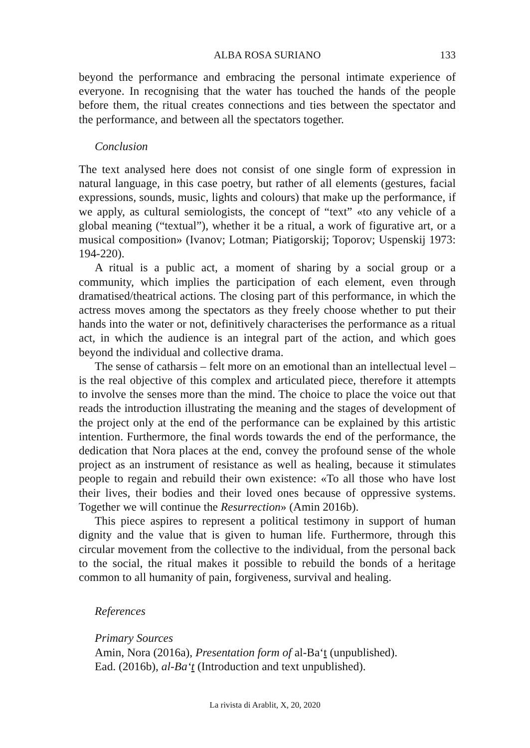ALBA ROSA SURIANO
133
beyond the performance and embracing the personal intimate experience of everyone. In recognising that the water has touched the hands of the people before them, the ritual creates connections and ties between the spectator and the performance, and between all the spectators together.
Conclusion
The text analysed here does not consist of one single form of expression in natural language, in this case poetry, but rather of all elements (gestures, facial expressions, sounds, music, lights and colours) that make up the performance, if we apply, as cultural semiologists, the concept of “text” «to any vehicle of a global meaning (“textual”), whether it be a ritual, a work of figurative art, or a musical composition» (Ivanov; Lotman; Piatigorskij; Toporov; Uspenskij 1973: 194-220).
A ritual is a public act, a moment of sharing by a social group or a community, which implies the participation of each element, even through dramatised/theatrical actions. The closing part of this performance, in which the actress moves among the spectators as they freely choose whether to put their hands into the water or not, definitively characterises the performance as a ritual act, in which the audience is an integral part of the action, and which goes beyond the individual and collective drama.
The sense of catharsis – felt more on an emotional than an intellectual level – is the real objective of this complex and articulated piece, therefore it attempts to involve the senses more than the mind. The choice to place the voice out that reads the introduction illustrating the meaning and the stages of development of the project only at the end of the performance can be explained by this artistic intention. Furthermore, the final words towards the end of the performance, the dedication that Nora places at the end, convey the profound sense of the whole project as an instrument of resistance as well as healing, because it stimulates people to regain and rebuild their own existence: «To all those who have lost their lives, their bodies and their loved ones because of oppressive systems. Together we will continue the Resurrection» (Amin 2016b).
This piece aspires to represent a political testimony in support of human dignity and the value that is given to human life. Furthermore, through this circular movement from the collective to the individual, from the personal back to the social, the ritual makes it possible to rebuild the bonds of a heritage common to all humanity of pain, forgiveness, survival and healing.
References
Primary Sources
Amin, Nora (2016a), Presentation form of al-Ba‘t (unpublished).
Ead. (2016b), al-Ba‘t (Introduction and text unpublished).
La rivista di Arablit, X, 20, 2020